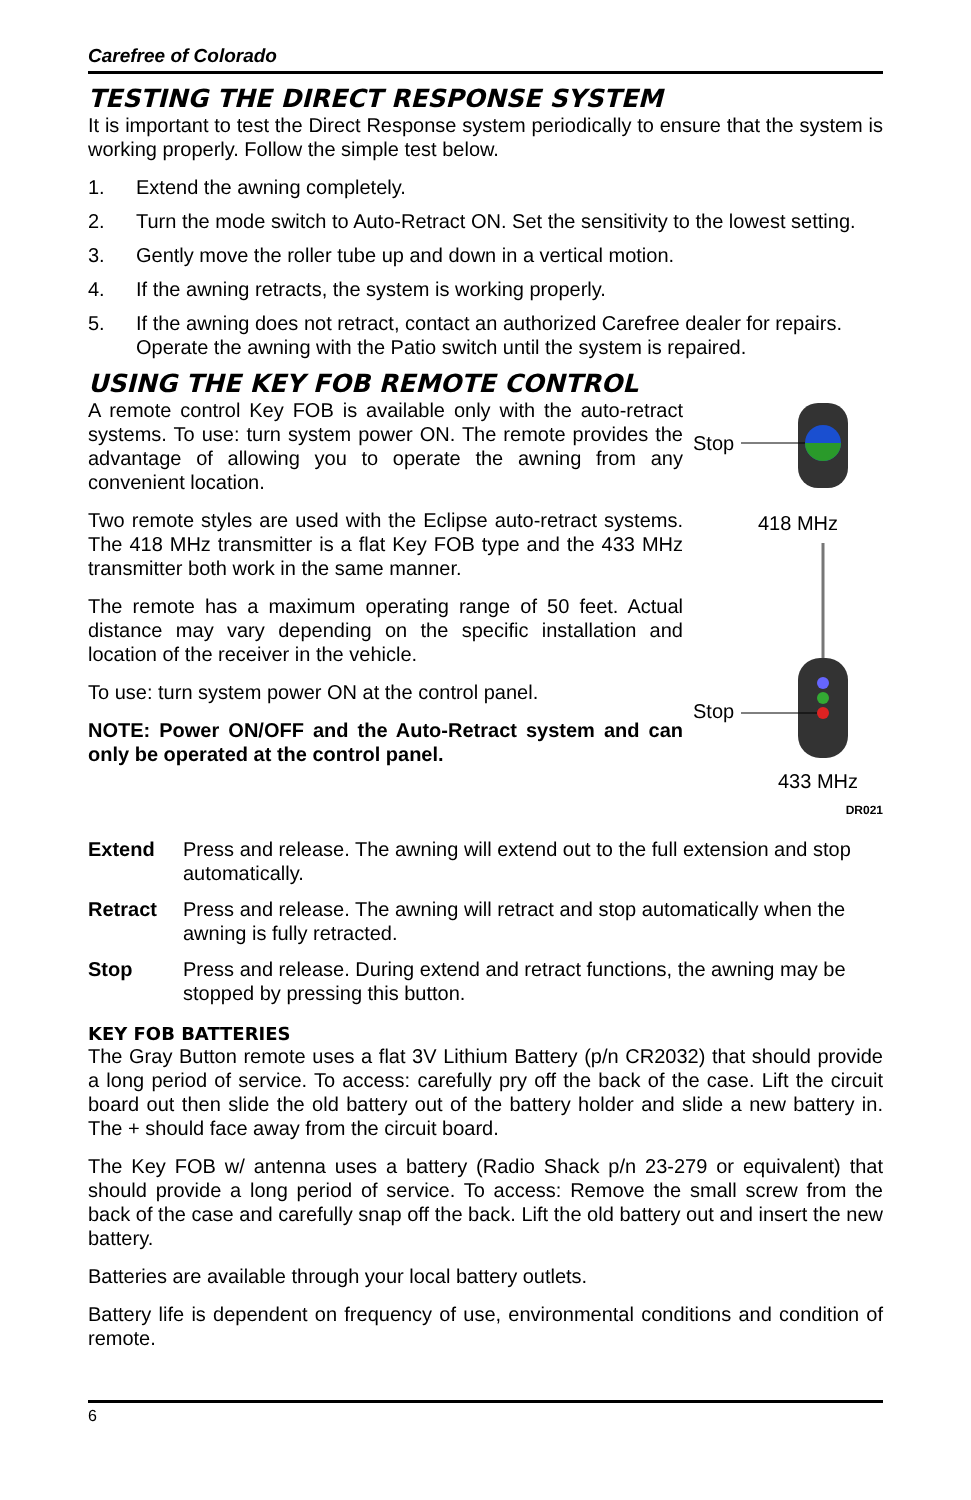Carefree of Colorado
TESTING THE DIRECT RESPONSE SYSTEM
It is important to test the Direct Response system periodically to ensure that the system is working properly. Follow the simple test below.
1. Extend the awning completely.
2. Turn the mode switch to Auto-Retract ON. Set the sensitivity to the lowest setting.
3. Gently move the roller tube up and down in a vertical motion.
4. If the awning retracts, the system is working properly.
5. If the awning does not retract, contact an authorized Carefree dealer for repairs. Operate the awning with the Patio switch until the system is repaired.
USING THE KEY FOB REMOTE CONTROL
A remote control Key FOB is available only with the auto-retract systems. To use: turn system power ON. The remote provides the advantage of allowing you to operate the awning from any convenient location.
Two remote styles are used with the Eclipse auto-retract systems. The 418 MHz transmitter is a flat Key FOB type and the 433 MHz transmitter both work in the same manner.
The remote has a maximum operating range of 50 feet. Actual distance may vary depending on the specific installation and location of the receiver in the vehicle.
To use: turn system power ON at the control panel.
NOTE: Power ON/OFF and the Auto-Retract system and can only be operated at the control panel.
Stop
418 MHz
Stop
433 MHz
DR021
Extend Press and release. The awning will extend out to the full extension and stop automatically.
Retract Press and release. The awning will retract and stop automatically when the awning is fully retracted.
Stop Press and release. During extend and retract functions, the awning may be stopped by pressing this button.
KEY FOB BATTERIES
The Gray Button remote uses a flat 3V Lithium Battery (p/n CR2032) that should provide a long period of service. To access: carefully pry off the back of the case. Lift the circuit board out then slide the old battery out of the battery holder and slide a new battery in. The + should face away from the circuit board.
The Key FOB w/ antenna uses a battery (Radio Shack p/n 23-279 or equivalent) that should provide a long period of service. To access: Remove the small screw from the back of the case and carefully snap off the back. Lift the old battery out and insert the new battery.
Batteries are available through your local battery outlets.
Battery life is dependent on frequency of use, environmental conditions and condition of remote.
6